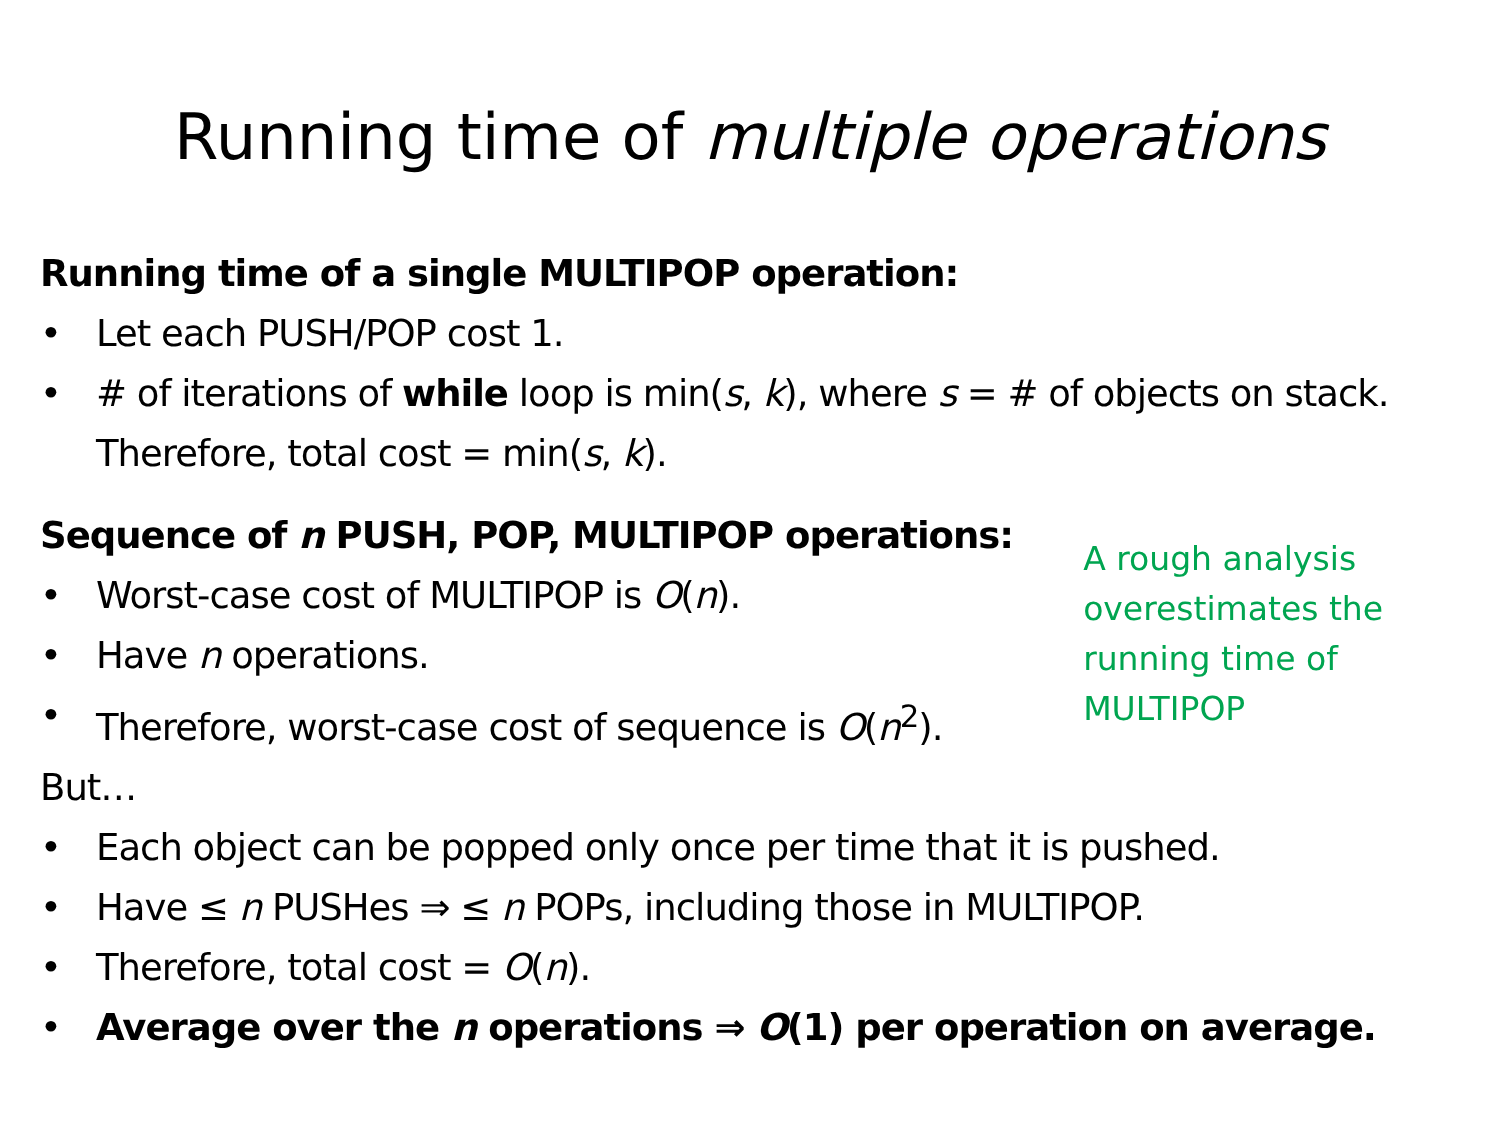Running time of multiple operations
Running time of a single MULTIPOP operation:
• Let each PUSH/POP cost 1.
• # of iterations of while loop is min(s, k), where s = # of objects on stack. Therefore, total cost = min(s, k).
Sequence of n PUSH, POP, MULTIPOP operations:
• Worst-case cost of MULTIPOP is O(n).
• Have n operations.
• Therefore, worst-case cost of sequence is O(n<sup>2</sup>).
A rough analysis overestimates the running time of MULTIPOP
But…
• Each object can be popped only once per time that it is pushed.
• Have ≤ n PUSHes ⇒ ≤ n POPs, including those in MULTIPOP.
• Therefore, total cost = O(n).
• Average over the n operations ⇒ O(1) per operation on average.